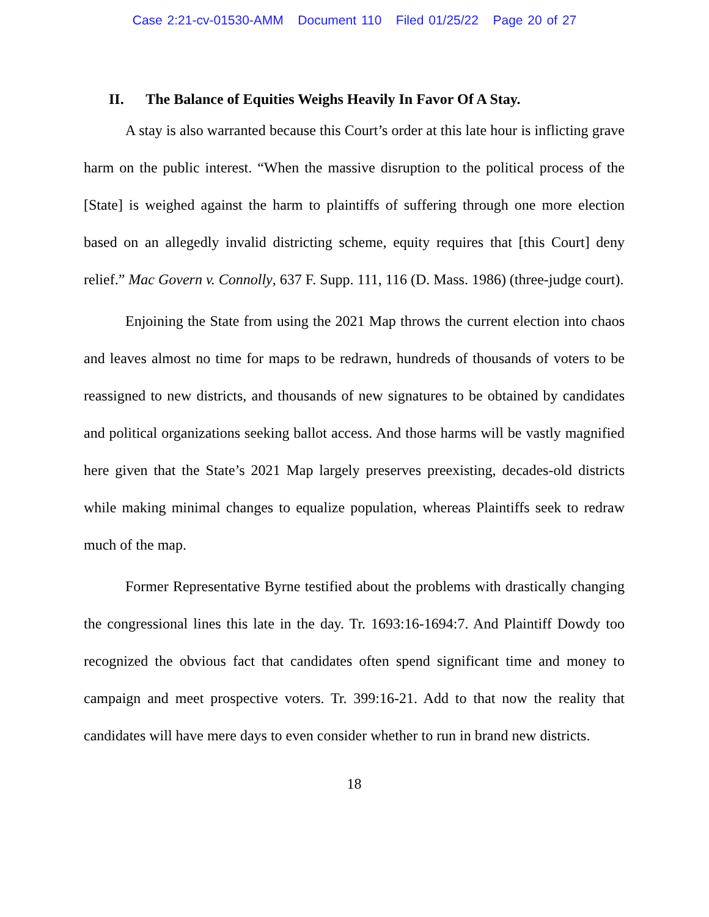Case 2:21-cv-01530-AMM Document 110 Filed 01/25/22 Page 20 of 27
II. The Balance of Equities Weighs Heavily In Favor Of A Stay.
A stay is also warranted because this Court’s order at this late hour is inflicting grave harm on the public interest. “When the massive disruption to the political process of the [State] is weighed against the harm to plaintiffs of suffering through one more election based on an allegedly invalid districting scheme, equity requires that [this Court] deny relief.” Mac Govern v. Connolly, 637 F. Supp. 111, 116 (D. Mass. 1986) (three-judge court).
Enjoining the State from using the 2021 Map throws the current election into chaos and leaves almost no time for maps to be redrawn, hundreds of thousands of voters to be reassigned to new districts, and thousands of new signatures to be obtained by candidates and political organizations seeking ballot access. And those harms will be vastly magnified here given that the State’s 2021 Map largely preserves preexisting, decades-old districts while making minimal changes to equalize population, whereas Plaintiffs seek to redraw much of the map.
Former Representative Byrne testified about the problems with drastically changing the congressional lines this late in the day. Tr. 1693:16-1694:7. And Plaintiff Dowdy too recognized the obvious fact that candidates often spend significant time and money to campaign and meet prospective voters. Tr. 399:16-21. Add to that now the reality that candidates will have mere days to even consider whether to run in brand new districts.
18